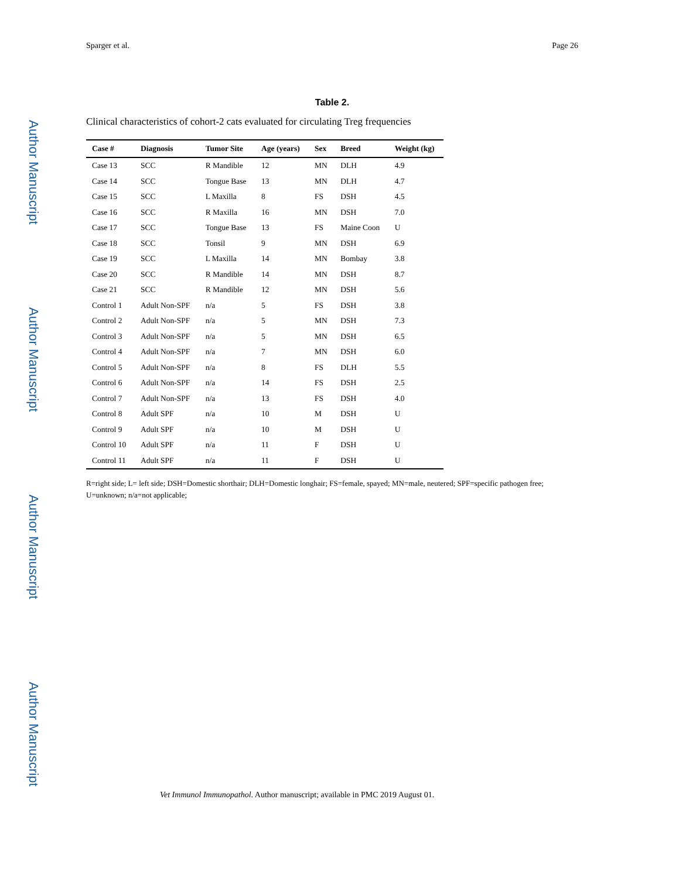Author Manuscript
Author Manuscript
Author Manuscript
Author Manuscript
Sparger et al. Page 26
Table 2.
Clinical characteristics of cohort-2 cats evaluated for circulating Treg frequencies
| Case # | Diagnosis | Tumor Site | Age (years) | Sex | Breed | Weight (kg) |
| --- | --- | --- | --- | --- | --- | --- |
| Case 13 | SCC | R Mandible | 12 | MN | DLH | 4.9 |
| Case 14 | SCC | Tongue Base | 13 | MN | DLH | 4.7 |
| Case 15 | SCC | L Maxilla | 8 | FS | DSH | 4.5 |
| Case 16 | SCC | R Maxilla | 16 | MN | DSH | 7.0 |
| Case 17 | SCC | Tongue Base | 13 | FS | Maine Coon | U |
| Case 18 | SCC | Tonsil | 9 | MN | DSH | 6.9 |
| Case 19 | SCC | L Maxilla | 14 | MN | Bombay | 3.8 |
| Case 20 | SCC | R Mandible | 14 | MN | DSH | 8.7 |
| Case 21 | SCC | R Mandible | 12 | MN | DSH | 5.6 |
| Control 1 | Adult Non-SPF | n/a | 5 | FS | DSH | 3.8 |
| Control 2 | Adult Non-SPF | n/a | 5 | MN | DSH | 7.3 |
| Control 3 | Adult Non-SPF | n/a | 5 | MN | DSH | 6.5 |
| Control 4 | Adult Non-SPF | n/a | 7 | MN | DSH | 6.0 |
| Control 5 | Adult Non-SPF | n/a | 8 | FS | DLH | 5.5 |
| Control 6 | Adult Non-SPF | n/a | 14 | FS | DSH | 2.5 |
| Control 7 | Adult Non-SPF | n/a | 13 | FS | DSH | 4.0 |
| Control 8 | Adult SPF | n/a | 10 | M | DSH | U |
| Control 9 | Adult SPF | n/a | 10 | M | DSH | U |
| Control 10 | Adult SPF | n/a | 11 | F | DSH | U |
| Control 11 | Adult SPF | n/a | 11 | F | DSH | U |
R=right side; L= left side; DSH=Domestic shorthair; DLH=Domestic longhair; FS=female, spayed; MN=male, neutered; SPF=specific pathogen free; U=unknown; n/a=not applicable;
Vet Immunol Immunopathol. Author manuscript; available in PMC 2019 August 01.